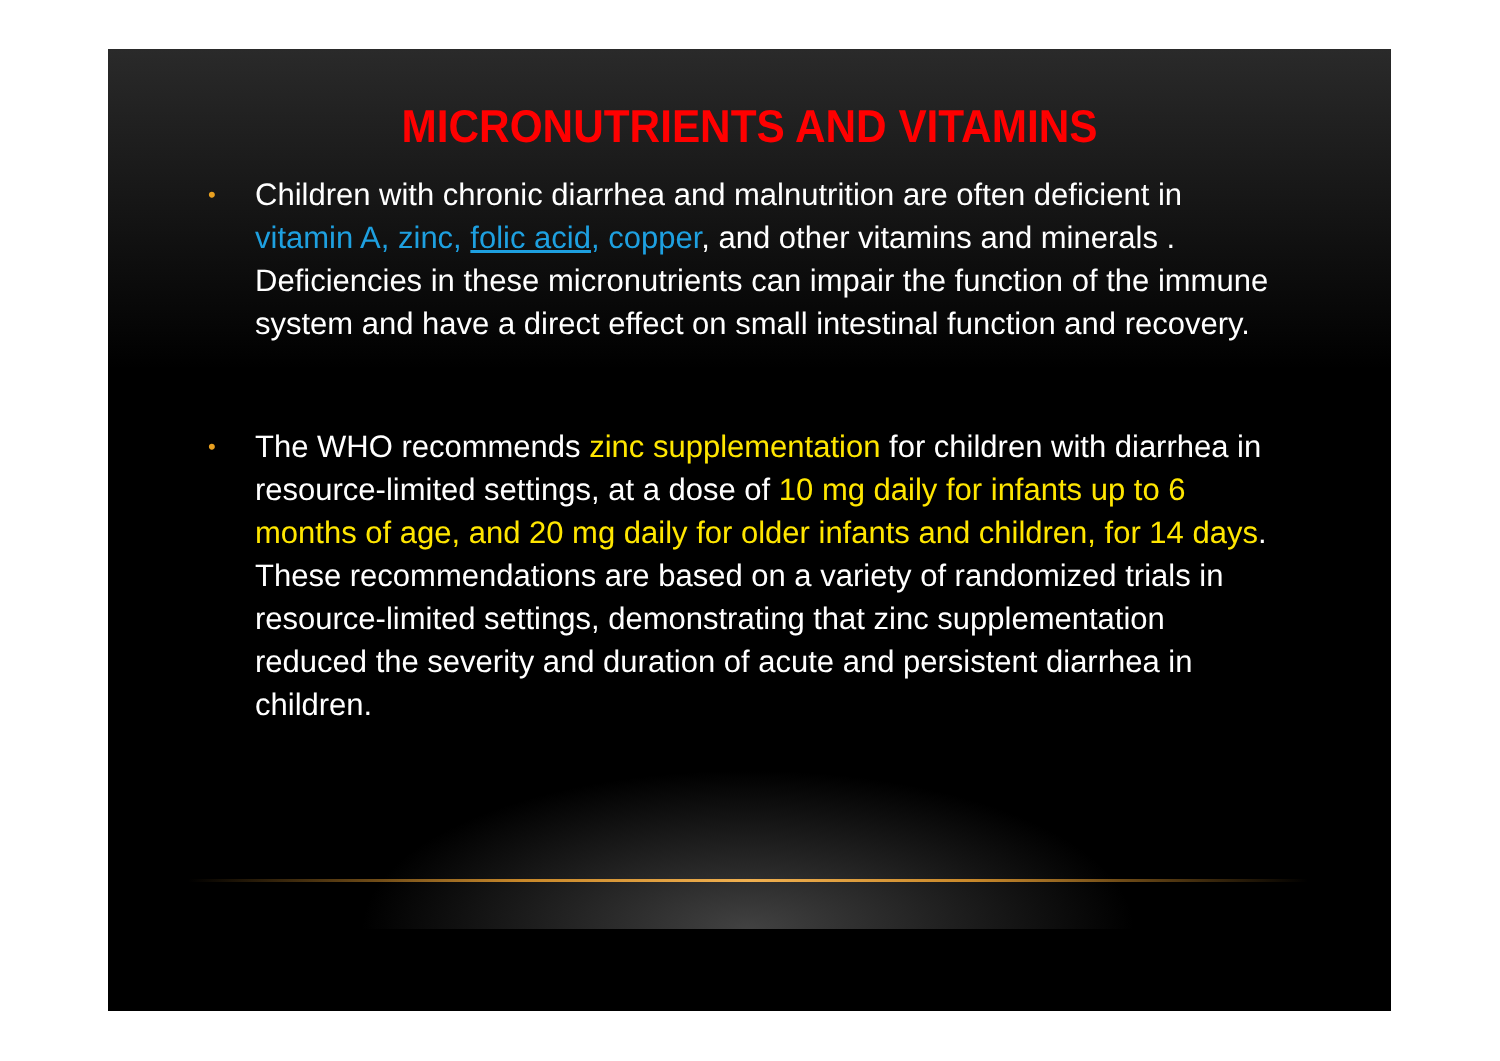MICRONUTRIENTS AND VITAMINS
• Children with chronic diarrhea and malnutrition are often deficient in vitamin A, zinc, folic acid, copper, and other vitamins and minerals . Deficiencies in these micronutrients can impair the function of the immune system and have a direct effect on small intestinal function and recovery.
• The WHO recommends zinc supplementation for children with diarrhea in resource-limited settings, at a dose of 10 mg daily for infants up to 6 months of age, and 20 mg daily for older infants and children, for 14 days. These recommendations are based on a variety of randomized trials in resource-limited settings, demonstrating that zinc supplementation reduced the severity and duration of acute and persistent diarrhea in children.